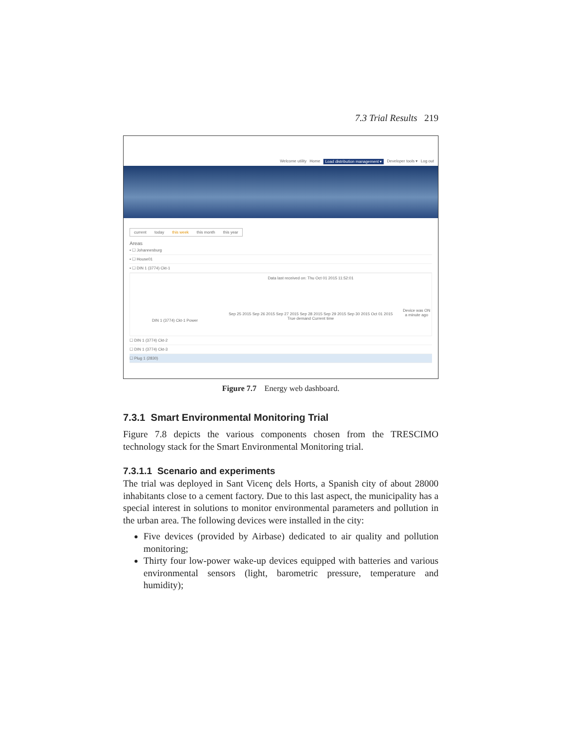7.3 Trial Results 219
Welcome utility Home Load distribution management ▾ Developer tools ▾ Log out
current today this week this month this year
Areas
▪ ☐ Johannesburg
▪ ☐ House01
▪ ☐ DIN 1 (3774) Ckt-1
DIN 1 (3774) Ckt-1 Power
Data last received on: Thu Oct 01 2015 11:52:01
Sep 25 2015 Sep 26 2015 Sep 27 2015 Sep 28 2015 Sep 29 2015 Sep 30 2015 Oct 01 2015
True demand Current time
Device was ON a minute ago
☐ DIN 1 (3774) Ckt-2
☐ DIN 1 (3774) Ckt-3
☐ Plug 1 (2830)
Figure 7.7 Energy web dashboard.
7.3.1 Smart Environmental Monitoring Trial
Figure 7.8 depicts the various components chosen from the TRESCIMO technology stack for the Smart Environmental Monitoring trial.
7.3.1.1 Scenario and experiments
The trial was deployed in Sant Vicenç dels Horts, a Spanish city of about 28000 inhabitants close to a cement factory. Due to this last aspect, the municipality has a special interest in solutions to monitor environmental parameters and pollution in the urban area. The following devices were installed in the city:
Five devices (provided by Airbase) dedicated to air quality and pollution monitoring;
Thirty four low-power wake-up devices equipped with batteries and various environmental sensors (light, barometric pressure, temperature and humidity);